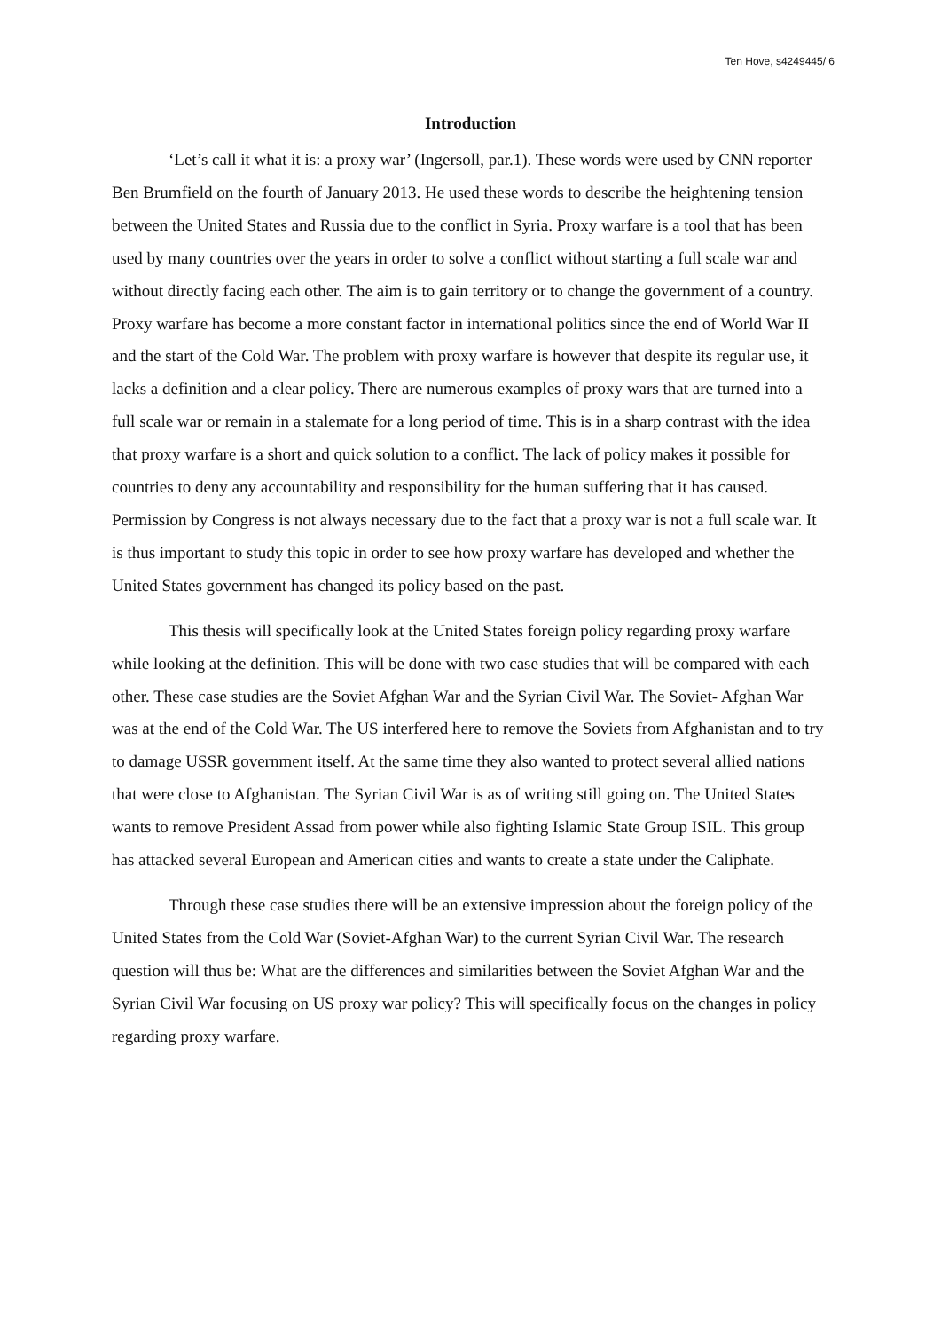Ten Hove, s4249445/ 6
Introduction
‘Let’s call it what it is: a proxy war’ (Ingersoll, par.1). These words were used by CNN reporter Ben Brumfield on the fourth of January 2013. He used these words to describe the heightening tension between the United States and Russia due to the conflict in Syria. Proxy warfare is a tool that has been used by many countries over the years in order to solve a conflict without starting a full scale war and without directly facing each other. The aim is to gain territory or to change the government of a country. Proxy warfare has become a more constant factor in international politics since the end of World War II and the start of the Cold War. The problem with proxy warfare is however that despite its regular use, it lacks a definition and a clear policy. There are numerous examples of proxy wars that are turned into a full scale war or remain in a stalemate for a long period of time. This is in a sharp contrast with the idea that proxy warfare is a short and quick solution to a conflict. The lack of policy makes it possible for countries to deny any accountability and responsibility for the human suffering that it has caused. Permission by Congress is not always necessary due to the fact that a proxy war is not a full scale war. It is thus important to study this topic in order to see how proxy warfare has developed and whether the United States government has changed its policy based on the past.
This thesis will specifically look at the United States foreign policy regarding proxy warfare while looking at the definition. This will be done with two case studies that will be compared with each other. These case studies are the Soviet Afghan War and the Syrian Civil War. The Soviet- Afghan War was at the end of the Cold War. The US interfered here to remove the Soviets from Afghanistan and to try to damage USSR government itself. At the same time they also wanted to protect several allied nations that were close to Afghanistan. The Syrian Civil War is as of writing still going on. The United States wants to remove President Assad from power while also fighting Islamic State Group ISIL. This group has attacked several European and American cities and wants to create a state under the Caliphate.
Through these case studies there will be an extensive impression about the foreign policy of the United States from the Cold War (Soviet-Afghan War) to the current Syrian Civil War. The research question will thus be: What are the differences and similarities between the Soviet Afghan War and the Syrian Civil War focusing on US proxy war policy? This will specifically focus on the changes in policy regarding proxy warfare.